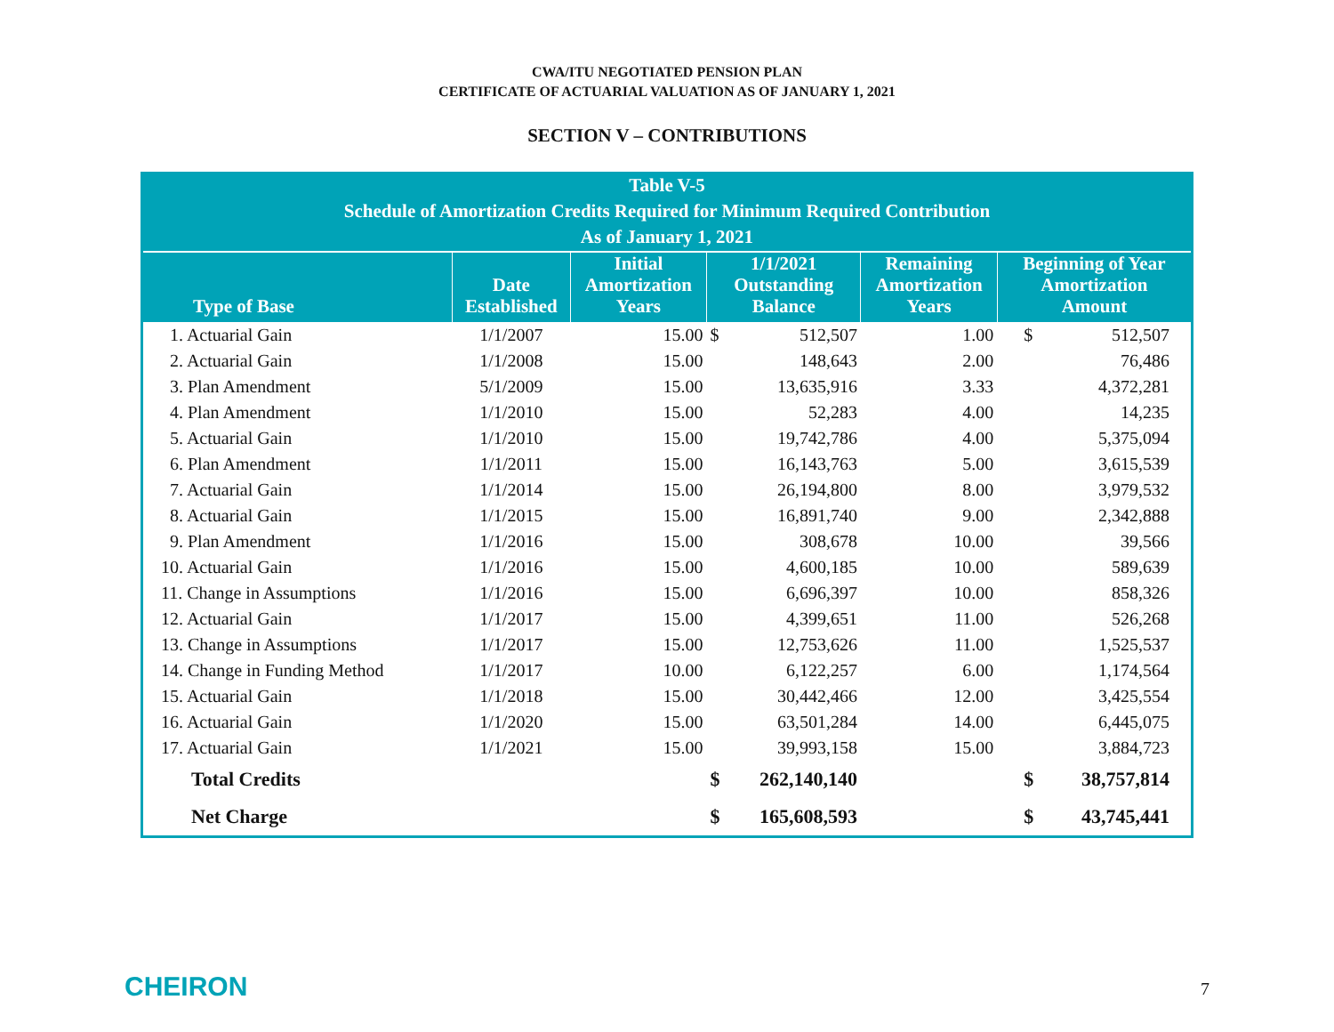CWA/ITU NEGOTIATED PENSION PLAN
CERTIFICATE OF ACTUARIAL VALUATION AS OF JANUARY 1, 2021
SECTION V – CONTRIBUTIONS
| Table V-5 Schedule of Amortization Credits Required for Minimum Required Contribution As of January 1, 2021 | | | | | | | |
| --- | --- | --- | --- | --- | --- | --- | --- |
| Type of Base | Date Established | Initial Amortization Years | 1/1/2021 Outstanding Balance | | Remaining Amortization Years | Beginning of Year Amortization Amount | |
| 1. Actuarial Gain | 1/1/2007 | 15.00 | $ | 512,507 | 1.00 | $ | 512,507 |
| 2. Actuarial Gain | 1/1/2008 | 15.00 | | 148,643 | 2.00 | | 76,486 |
| 3. Plan Amendment | 5/1/2009 | 15.00 | | 13,635,916 | 3.33 | | 4,372,281 |
| 4. Plan Amendment | 1/1/2010 | 15.00 | | 52,283 | 4.00 | | 14,235 |
| 5. Actuarial Gain | 1/1/2010 | 15.00 | | 19,742,786 | 4.00 | | 5,375,094 |
| 6. Plan Amendment | 1/1/2011 | 15.00 | | 16,143,763 | 5.00 | | 3,615,539 |
| 7. Actuarial Gain | 1/1/2014 | 15.00 | | 26,194,800 | 8.00 | | 3,979,532 |
| 8. Actuarial Gain | 1/1/2015 | 15.00 | | 16,891,740 | 9.00 | | 2,342,888 |
| 9. Plan Amendment | 1/1/2016 | 15.00 | | 308,678 | 10.00 | | 39,566 |
| 10. Actuarial Gain | 1/1/2016 | 15.00 | | 4,600,185 | 10.00 | | 589,639 |
| 11. Change in Assumptions | 1/1/2016 | 15.00 | | 6,696,397 | 10.00 | | 858,326 |
| 12. Actuarial Gain | 1/1/2017 | 15.00 | | 4,399,651 | 11.00 | | 526,268 |
| 13. Change in Assumptions | 1/1/2017 | 15.00 | | 12,753,626 | 11.00 | | 1,525,537 |
| 14. Change in Funding Method | 1/1/2017 | 10.00 | | 6,122,257 | 6.00 | | 1,174,564 |
| 15. Actuarial Gain | 1/1/2018 | 15.00 | | 30,442,466 | 12.00 | | 3,425,554 |
| 16. Actuarial Gain | 1/1/2020 | 15.00 | | 63,501,284 | 14.00 | | 6,445,075 |
| 17. Actuarial Gain | 1/1/2021 | 15.00 | | 39,993,158 | 15.00 | | 3,884,723 |
| Total Credits | | | $ | 262,140,140 | | $ | 38,757,814 |
| Net Charge | | | $ | 165,608,593 | | $ | 43,745,441 |
CHEIRON 7